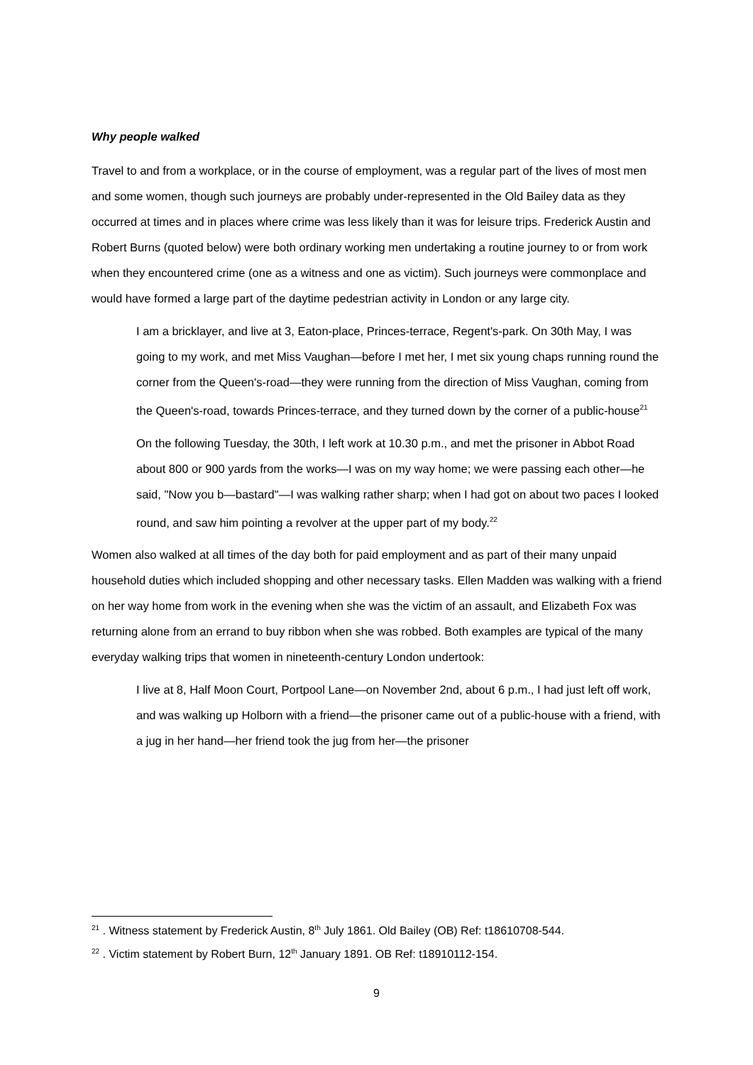Why people walked
Travel to and from a workplace, or in the course of employment, was a regular part of the lives of most men and some women, though such journeys are probably under-represented in the Old Bailey data as they occurred at times and in places where crime was less likely than it was for leisure trips. Frederick Austin and Robert Burns (quoted below) were both ordinary working men undertaking a routine journey to or from work when they encountered crime (one as a witness and one as victim). Such journeys were commonplace and would have formed a large part of the daytime pedestrian activity in London or any large city.
I am a bricklayer, and live at 3, Eaton-place, Princes-terrace, Regent's-park. On 30th May, I was going to my work, and met Miss Vaughan—before I met her, I met six young chaps running round the corner from the Queen's-road—they were running from the direction of Miss Vaughan, coming from the Queen's-road, towards Princes-terrace, and they turned down by the corner of a public-house<sup>21</sup>
On the following Tuesday, the 30th, I left work at 10.30 p.m., and met the prisoner in Abbot Road about 800 or 900 yards from the works—I was on my way home; we were passing each other—he said, "Now you b—bastard"—I was walking rather sharp; when I had got on about two paces I looked round, and saw him pointing a revolver at the upper part of my body.<sup>22</sup>
Women also walked at all times of the day both for paid employment and as part of their many unpaid household duties which included shopping and other necessary tasks. Ellen Madden was walking with a friend on her way home from work in the evening when she was the victim of an assault, and Elizabeth Fox was returning alone from an errand to buy ribbon when she was robbed. Both examples are typical of the many everyday walking trips that women in nineteenth-century London undertook:
I live at 8, Half Moon Court, Portpool Lane—on November 2nd, about 6 p.m., I had just left off work, and was walking up Holborn with a friend—the prisoner came out of a public-house with a friend, with a jug in her hand—her friend took the jug from her—the prisoner
<sup>21</sup> . Witness statement by Frederick Austin, 8<sup>th</sup> July 1861. Old Bailey (OB) Ref: t18610708-544.
<sup>22</sup> . Victim statement by Robert Burn, 12<sup>th</sup> January 1891. OB Ref: t18910112-154.
9